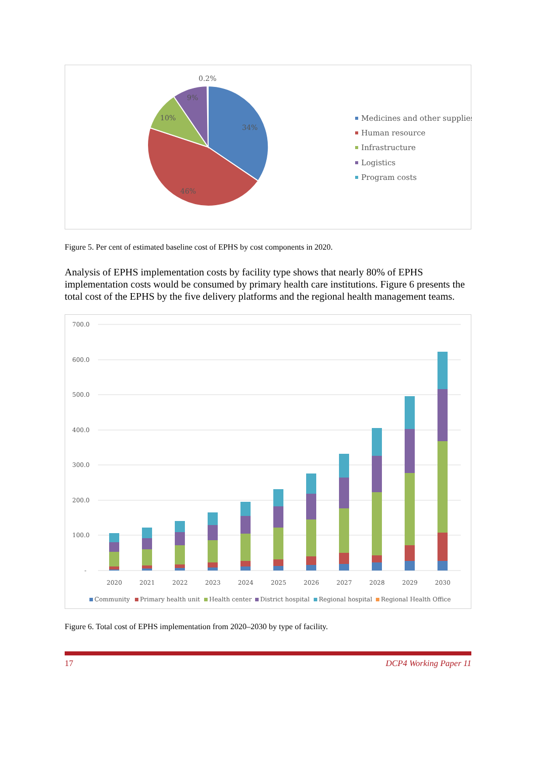0.2%
9%
10%
34%
46%
Medicines and other supplies
Human resource
Infrastructure
Logistics
Program costs
Figure 5. Per cent of estimated baseline cost of EPHS by cost components in 2020.
Analysis of EPHS implementation costs by facility type shows that nearly 80% of EPHS implementation costs would be consumed by primary health care institutions. Figure 6 presents the total cost of the EPHS by the five delivery platforms and the regional health management teams.
700.0
600.0
500.0
400.0
300.0
200.0
100.0
-
2020
2021
2022
2023
2024
2025
2026
2027
2028
2029
2030
Community
Primary health unit
Health center
District hospital
Regional hospital
Regional Health Office
Figure 6. Total cost of EPHS implementation from 2020–2030 by type of facility.
17 DCP4 Working Paper 11